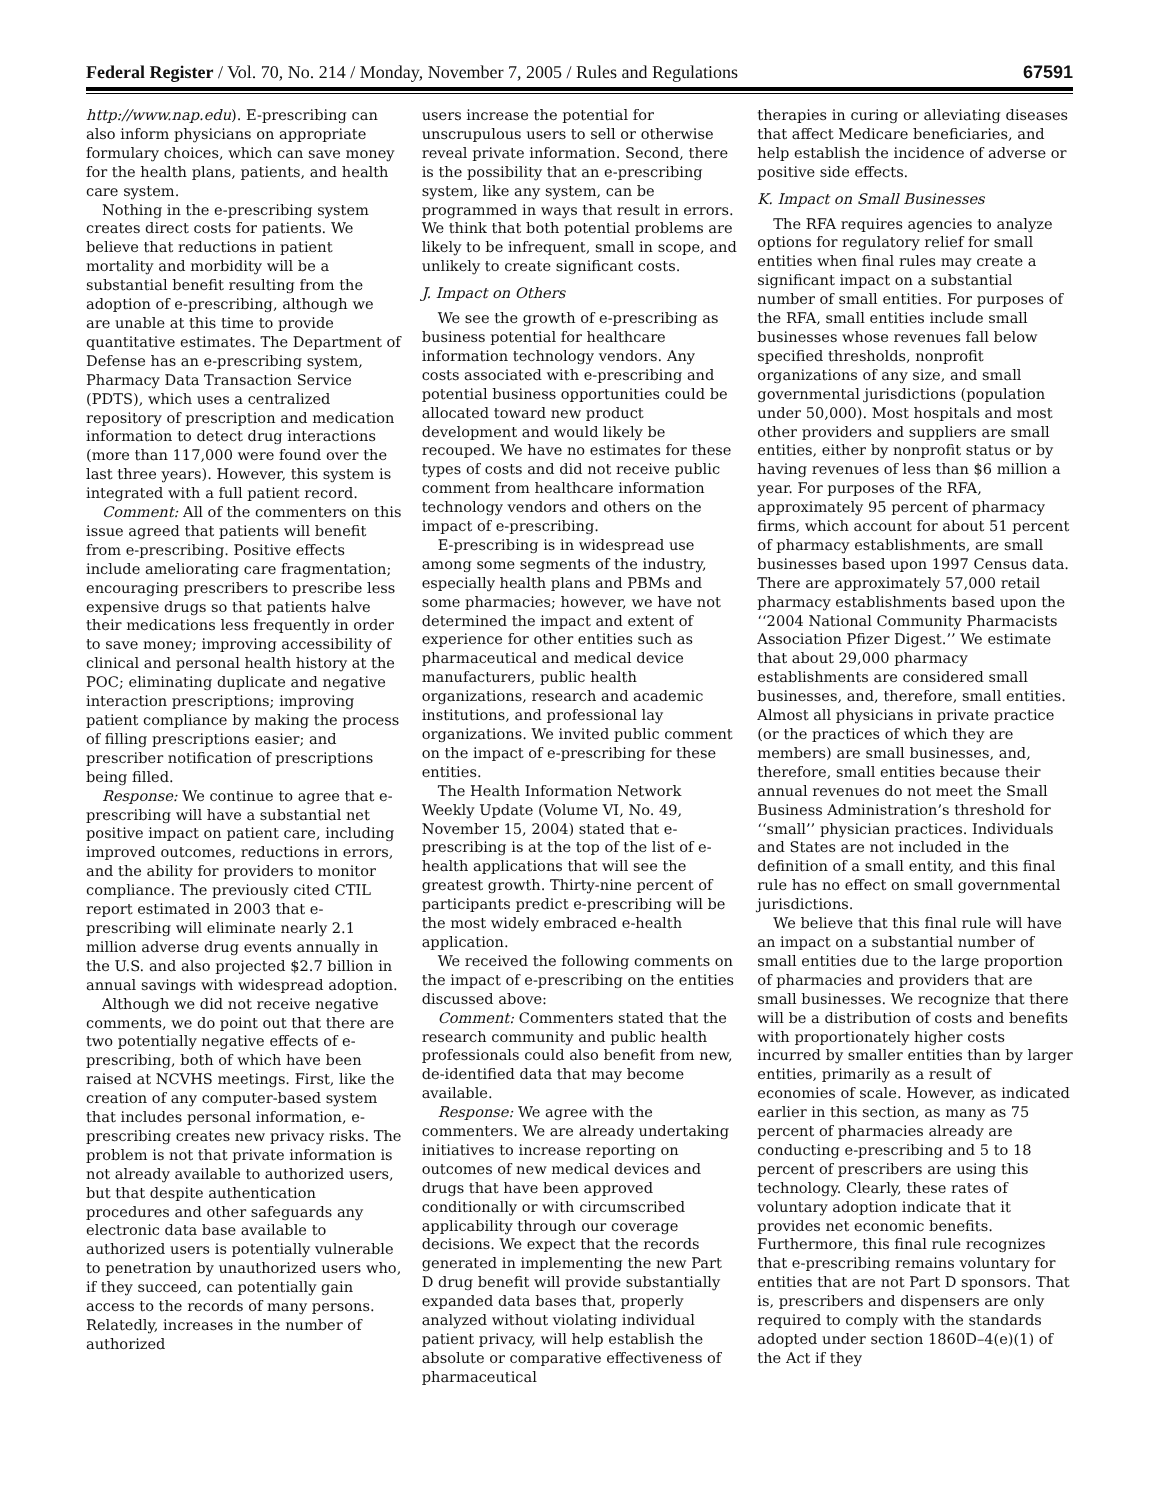Federal Register / Vol. 70, No. 214 / Monday, November 7, 2005 / Rules and Regulations 67591
http://www.nap.edu). E-prescribing can also inform physicians on appropriate formulary choices, which can save money for the health plans, patients, and health care system.
Nothing in the e-prescribing system creates direct costs for patients. We believe that reductions in patient mortality and morbidity will be a substantial benefit resulting from the adoption of e-prescribing, although we are unable at this time to provide quantitative estimates. The Department of Defense has an e-prescribing system, Pharmacy Data Transaction Service (PDTS), which uses a centralized repository of prescription and medication information to detect drug interactions (more than 117,000 were found over the last three years). However, this system is integrated with a full patient record.
Comment: All of the commenters on this issue agreed that patients will benefit from e-prescribing. Positive effects include ameliorating care fragmentation; encouraging prescribers to prescribe less expensive drugs so that patients halve their medications less frequently in order to save money; improving accessibility of clinical and personal health history at the POC; eliminating duplicate and negative interaction prescriptions; improving patient compliance by making the process of filling prescriptions easier; and prescriber notification of prescriptions being filled.
Response: We continue to agree that e-prescribing will have a substantial net positive impact on patient care, including improved outcomes, reductions in errors, and the ability for providers to monitor compliance. The previously cited CTIL report estimated in 2003 that e-prescribing will eliminate nearly 2.1 million adverse drug events annually in the U.S. and also projected $2.7 billion in annual savings with widespread adoption.
Although we did not receive negative comments, we do point out that there are two potentially negative effects of e-prescribing, both of which have been raised at NCVHS meetings. First, like the creation of any computer-based system that includes personal information, e-prescribing creates new privacy risks. The problem is not that private information is not already available to authorized users, but that despite authentication procedures and other safeguards any electronic data base available to authorized users is potentially vulnerable to penetration by unauthorized users who, if they succeed, can potentially gain access to the records of many persons. Relatedly, increases in the number of authorized
users increase the potential for unscrupulous users to sell or otherwise reveal private information. Second, there is the possibility that an e-prescribing system, like any system, can be programmed in ways that result in errors. We think that both potential problems are likely to be infrequent, small in scope, and unlikely to create significant costs.
J. Impact on Others
We see the growth of e-prescribing as business potential for healthcare information technology vendors. Any costs associated with e-prescribing and potential business opportunities could be allocated toward new product development and would likely be recouped. We have no estimates for these types of costs and did not receive public comment from healthcare information technology vendors and others on the impact of e-prescribing.
E-prescribing is in widespread use among some segments of the industry, especially health plans and PBMs and some pharmacies; however, we have not determined the impact and extent of experience for other entities such as pharmaceutical and medical device manufacturers, public health organizations, research and academic institutions, and professional lay organizations. We invited public comment on the impact of e-prescribing for these entities.
The Health Information Network Weekly Update (Volume VI, No. 49, November 15, 2004) stated that e-prescribing is at the top of the list of e-health applications that will see the greatest growth. Thirty-nine percent of participants predict e-prescribing will be the most widely embraced e-health application.
We received the following comments on the impact of e-prescribing on the entities discussed above:
Comment: Commenters stated that the research community and public health professionals could also benefit from new, de-identified data that may become available.
Response: We agree with the commenters. We are already undertaking initiatives to increase reporting on outcomes of new medical devices and drugs that have been approved conditionally or with circumscribed applicability through our coverage decisions. We expect that the records generated in implementing the new Part D drug benefit will provide substantially expanded data bases that, properly analyzed without violating individual patient privacy, will help establish the absolute or comparative effectiveness of pharmaceutical
therapies in curing or alleviating diseases that affect Medicare beneficiaries, and help establish the incidence of adverse or positive side effects.
K. Impact on Small Businesses
The RFA requires agencies to analyze options for regulatory relief for small entities when final rules may create a significant impact on a substantial number of small entities. For purposes of the RFA, small entities include small businesses whose revenues fall below specified thresholds, nonprofit organizations of any size, and small governmental jurisdictions (population under 50,000). Most hospitals and most other providers and suppliers are small entities, either by nonprofit status or by having revenues of less than $6 million a year. For purposes of the RFA, approximately 95 percent of pharmacy firms, which account for about 51 percent of pharmacy establishments, are small businesses based upon 1997 Census data. There are approximately 57,000 retail pharmacy establishments based upon the ‘‘2004 National Community Pharmacists Association Pfizer Digest.’’ We estimate that about 29,000 pharmacy establishments are considered small businesses, and, therefore, small entities. Almost all physicians in private practice (or the practices of which they are members) are small businesses, and, therefore, small entities because their annual revenues do not meet the Small Business Administration’s threshold for ‘‘small’’ physician practices. Individuals and States are not included in the definition of a small entity, and this final rule has no effect on small governmental jurisdictions.
We believe that this final rule will have an impact on a substantial number of small entities due to the large proportion of pharmacies and providers that are small businesses. We recognize that there will be a distribution of costs and benefits with proportionately higher costs incurred by smaller entities than by larger entities, primarily as a result of economies of scale. However, as indicated earlier in this section, as many as 75 percent of pharmacies already are conducting e-prescribing and 5 to 18 percent of prescribers are using this technology. Clearly, these rates of voluntary adoption indicate that it provides net economic benefits. Furthermore, this final rule recognizes that e-prescribing remains voluntary for entities that are not Part D sponsors. That is, prescribers and dispensers are only required to comply with the standards adopted under section 1860D–4(e)(1) of the Act if they